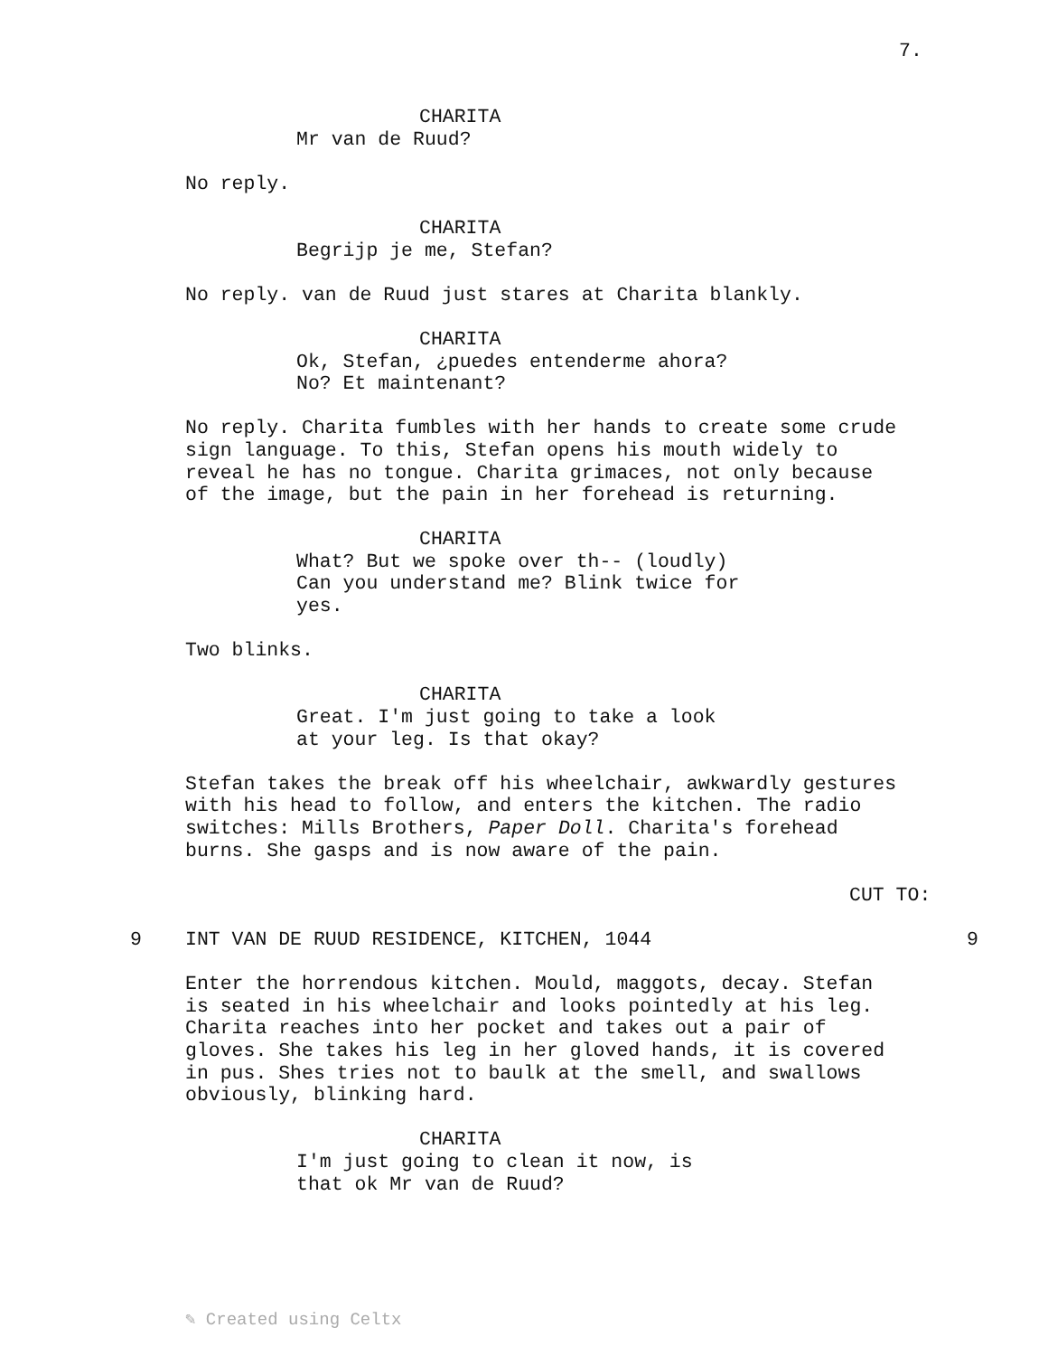7.
CHARITA
Mr van de Ruud?
No reply.
CHARITA
Begrijp je me, Stefan?
No reply. van de Ruud just stares at Charita blankly.
CHARITA
Ok, Stefan, ¿puedes entenderme ahora?
No? Et maintenant?
No reply. Charita fumbles with her hands to create some crude
sign language. To this, Stefan opens his mouth widely to
reveal he has no tongue. Charita grimaces, not only because
of the image, but the pain in her forehead is returning.
CHARITA
What? But we spoke over th-- (loudly)
Can you understand me? Blink twice for
yes.
Two blinks.
CHARITA
Great. I'm just going to take a look
at your leg. Is that okay?
Stefan takes the break off his wheelchair, awkwardly gestures
with his head to follow, and enters the kitchen. The radio
switches: Mills Brothers, Paper Doll. Charita's forehead
burns. She gasps and is now aware of the pain.
CUT TO:
9 INT VAN DE RUUD RESIDENCE, KITCHEN, 1044 9
Enter the horrendous kitchen. Mould, maggots, decay. Stefan
is seated in his wheelchair and looks pointedly at his leg.
Charita reaches into her pocket and takes out a pair of
gloves. She takes his leg in her gloved hands, it is covered
in pus. Shes tries not to baulk at the smell, and swallows
obviously, blinking hard.
CHARITA
I'm just going to clean it now, is
that ok Mr van de Ruud?
✎ Created using Celtx